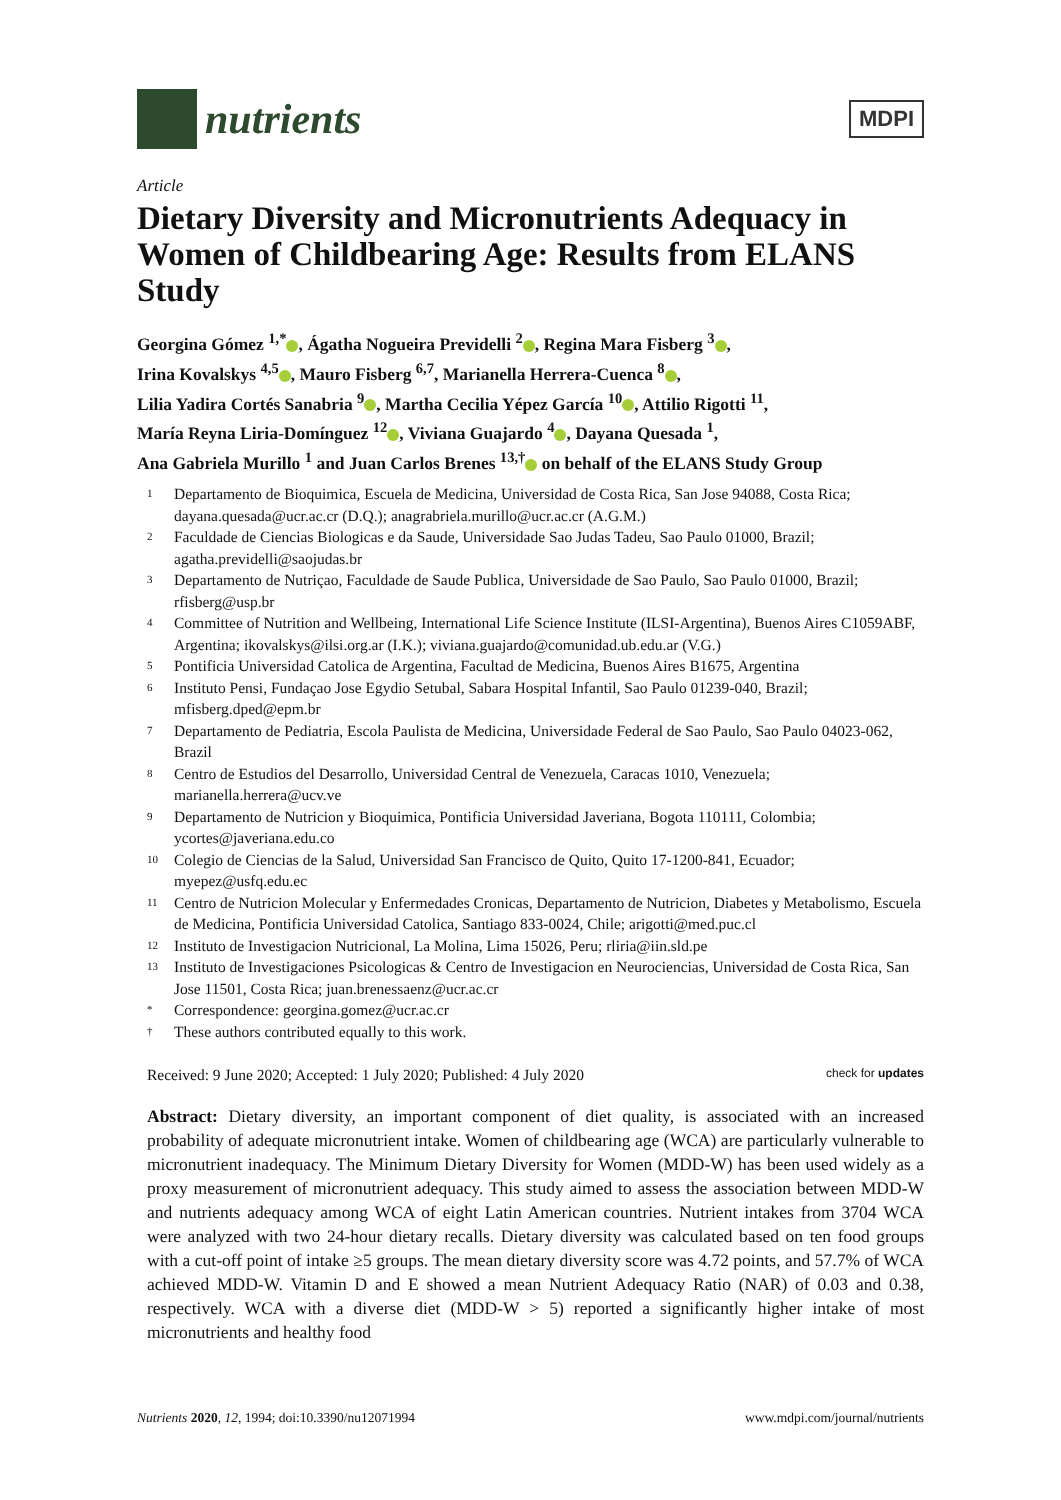nutrients
MDPI
Article
Dietary Diversity and Micronutrients Adequacy in Women of Childbearing Age: Results from ELANS Study
Georgina Gómez <sup>1,*</sup> , Ágatha Nogueira Previdelli <sup>2</sup> , Regina Mara Fisberg <sup>3</sup> ,
Irina Kovalskys <sup>4,5</sup> , Mauro Fisberg <sup>6,7</sup>, Marianella Herrera-Cuenca <sup>8</sup> ,
Lilia Yadira Cortés Sanabria <sup>9</sup> , Martha Cecilia Yépez García <sup>10</sup> , Attilio Rigotti <sup>11</sup>,
María Reyna Liria-Domínguez <sup>12</sup> , Viviana Guajardo <sup>4</sup> , Dayana Quesada <sup>1</sup>,
Ana Gabriela Murillo <sup>1</sup> and Juan Carlos Brenes <sup>13,†</sup> on behalf of the ELANS Study Group
1 Departamento de Bioquimica, Escuela de Medicina, Universidad de Costa Rica, San Jose 94088, Costa Rica; dayana.quesada@ucr.ac.cr (D.Q.); anagrabriela.murillo@ucr.ac.cr (A.G.M.)
2 Faculdade de Ciencias Biologicas e da Saude, Universidade Sao Judas Tadeu, Sao Paulo 01000, Brazil; agatha.previdelli@saojudas.br
3 Departamento de Nutriçao, Faculdade de Saude Publica, Universidade de Sao Paulo, Sao Paulo 01000, Brazil; rfisberg@usp.br
4 Committee of Nutrition and Wellbeing, International Life Science Institute (ILSI-Argentina), Buenos Aires C1059ABF, Argentina; ikovalskys@ilsi.org.ar (I.K.); viviana.guajardo@comunidad.ub.edu.ar (V.G.)
5 Pontificia Universidad Catolica de Argentina, Facultad de Medicina, Buenos Aires B1675, Argentina
6 Instituto Pensi, Fundaçao Jose Egydio Setubal, Sabara Hospital Infantil, Sao Paulo 01239-040, Brazil; mfisberg.dped@epm.br
7 Departamento de Pediatria, Escola Paulista de Medicina, Universidade Federal de Sao Paulo, Sao Paulo 04023-062, Brazil
8 Centro de Estudios del Desarrollo, Universidad Central de Venezuela, Caracas 1010, Venezuela; marianella.herrera@ucv.ve
9 Departamento de Nutricion y Bioquimica, Pontificia Universidad Javeriana, Bogota 110111, Colombia; ycortes@javeriana.edu.co
10 Colegio de Ciencias de la Salud, Universidad San Francisco de Quito, Quito 17-1200-841, Ecuador; myepez@usfq.edu.ec
11 Centro de Nutricion Molecular y Enfermedades Cronicas, Departamento de Nutricion, Diabetes y Metabolismo, Escuela de Medicina, Pontificia Universidad Catolica, Santiago 833-0024, Chile; arigotti@med.puc.cl
12 Instituto de Investigacion Nutricional, La Molina, Lima 15026, Peru; rliria@iin.sld.pe
13 Instituto de Investigaciones Psicologicas & Centro de Investigacion en Neurociencias, Universidad de Costa Rica, San Jose 11501, Costa Rica; juan.brenessaenz@ucr.ac.cr
* Correspondence: georgina.gomez@ucr.ac.cr
† These authors contributed equally to this work.
Received: 9 June 2020; Accepted: 1 July 2020; Published: 4 July 2020 check for updates
Abstract: Dietary diversity, an important component of diet quality, is associated with an increased probability of adequate micronutrient intake. Women of childbearing age (WCA) are particularly vulnerable to micronutrient inadequacy. The Minimum Dietary Diversity for Women (MDD-W) has been used widely as a proxy measurement of micronutrient adequacy. This study aimed to assess the association between MDD-W and nutrients adequacy among WCA of eight Latin American countries. Nutrient intakes from 3704 WCA were analyzed with two 24-hour dietary recalls. Dietary diversity was calculated based on ten food groups with a cut-off point of intake ≥5 groups. The mean dietary diversity score was 4.72 points, and 57.7% of WCA achieved MDD-W. Vitamin D and E showed a mean Nutrient Adequacy Ratio (NAR) of 0.03 and 0.38, respectively. WCA with a diverse diet (MDD-W > 5) reported a significantly higher intake of most micronutrients and healthy food
Nutrients 2020, 12, 1994; doi:10.3390/nu12071994 www.mdpi.com/journal/nutrients